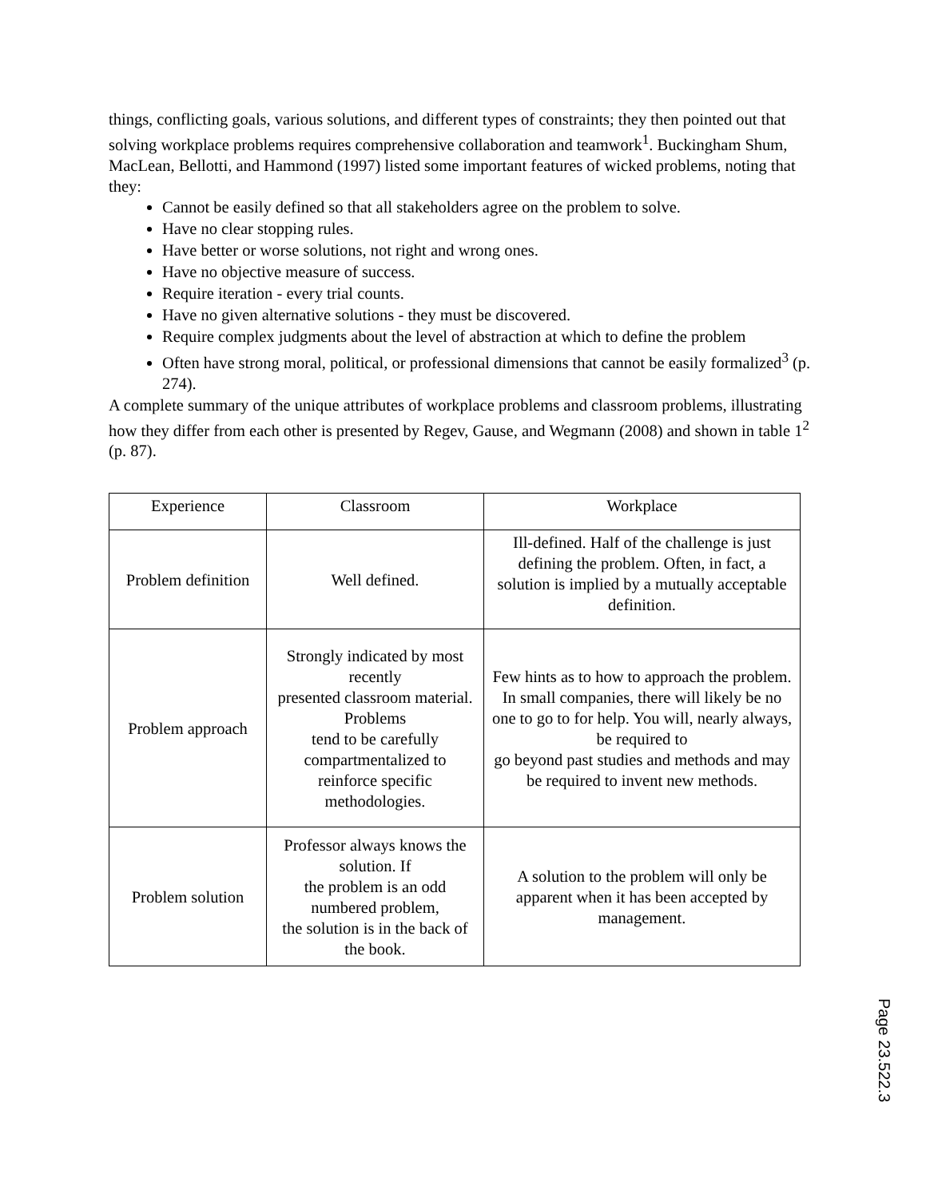things, conflicting goals, various solutions, and different types of constraints; they then pointed out that solving workplace problems requires comprehensive collaboration and teamwork<sup>1</sup>. Buckingham Shum, MacLean, Bellotti, and Hammond (1997) listed some important features of wicked problems, noting that they:
Cannot be easily defined so that all stakeholders agree on the problem to solve.
Have no clear stopping rules.
Have better or worse solutions, not right and wrong ones.
Have no objective measure of success.
Require iteration - every trial counts.
Have no given alternative solutions - they must be discovered.
Require complex judgments about the level of abstraction at which to define the problem
Often have strong moral, political, or professional dimensions that cannot be easily formalized<sup>3</sup> (p. 274).
A complete summary of the unique attributes of workplace problems and classroom problems, illustrating how they differ from each other is presented by Regev, Gause, and Wegmann (2008) and shown in table 1<sup>2</sup> (p. 87).
| Experience | Classroom | Workplace |
| Problem definition | Well defined. | Ill-defined. Half of the challenge is just defining the problem. Often, in fact, a solution is implied by a mutually acceptable definition. |
| Problem approach | Strongly indicated by most recently presented classroom material. Problems tend to be carefully compartmentalized to reinforce specific methodologies. | Few hints as to how to approach the problem. In small companies, there will likely be no one to go to for help. You will, nearly always, be required to go beyond past studies and methods and may be required to invent new methods. |
| Problem solution | Professor always knows the solution. If the problem is an odd numbered problem, the solution is in the back of the book. | A solution to the problem will only be apparent when it has been accepted by management. |
Page 23.522.3